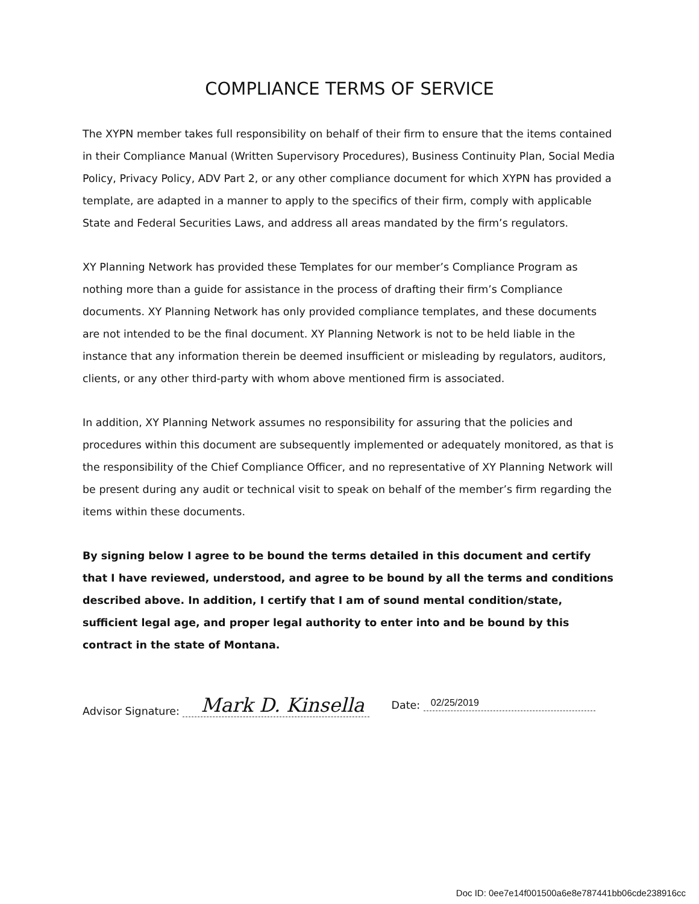COMPLIANCE TERMS OF SERVICE
The XYPN member takes full responsibility on behalf of their firm to ensure that the items contained in their Compliance Manual (Written Supervisory Procedures), Business Continuity Plan, Social Media Policy, Privacy Policy, ADV Part 2, or any other compliance document for which XYPN has provided a template, are adapted in a manner to apply to the specifics of their firm, comply with applicable State and Federal Securities Laws, and address all areas mandated by the firm’s regulators.
XY Planning Network has provided these Templates for our member’s Compliance Program as nothing more than a guide for assistance in the process of drafting their firm’s Compliance documents. XY Planning Network has only provided compliance templates, and these documents are not intended to be the final document. XY Planning Network is not to be held liable in the instance that any information therein be deemed insufficient or misleading by regulators, auditors, clients, or any other third-party with whom above mentioned firm is associated.
In addition, XY Planning Network assumes no responsibility for assuring that the policies and procedures within this document are subsequently implemented or adequately monitored, as that is the responsibility of the Chief Compliance Officer, and no representative of XY Planning Network will be present during any audit or technical visit to speak on behalf of the member’s firm regarding the items within these documents.
By signing below I agree to be bound the terms detailed in this document and certify that I have reviewed, understood, and agree to be bound by all the terms and conditions described above. In addition, I certify that I am of sound mental condition/state, sufficient legal age, and proper legal authority to enter into and be bound by this contract in the state of Montana.
Advisor Signature: Mark D. Kinsella Date: 02/25/2019
Doc ID: 0ee7e14f001500a6e8e787441bb06cde238916cc